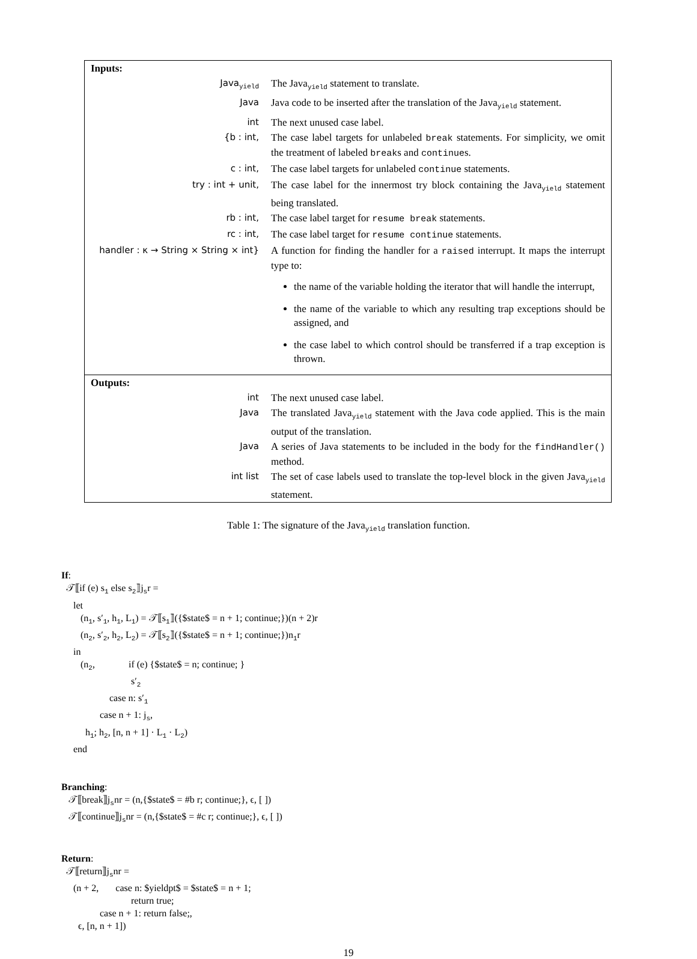| Inputs: | |
| Java<sub>yield</sub> | The Java<sub>yield</sub> statement to translate. |
| Java | Java code to be inserted after the translation of the Java<sub>yield</sub> statement. |
| int | The next unused case label. |
| {b : int, | The case label targets for unlabeled break statements. For simplicity, we omit the treatment of labeled break s and continue s. |
| c : int, | The case label targets for unlabeled continue statements. |
| try : int + unit, | The case label for the innermost try block containing the Java<sub>yield</sub> statement being translated. |
| rb : int, | The case label target for resume break statements. |
| rc : int, | The case label target for resume continue statements. |
| handler : κ → String × String × int} | A function for finding the handler for a raised interrupt. It maps the interrupt type to: the name of the variable holding the iterator that will handle the interrupt, the name of the variable to which any resulting trap exceptions should be assigned, and the case label to which control should be transferred if a trap exception is thrown. |
| Outputs: | |
| int | The next unused case label. |
| Java | The translated Java<sub>yield</sub> statement with the Java code applied. This is the main output of the translation. |
| Java | A series of Java statements to be included in the body for the findHandler() method. |
| int list | The set of case labels used to translate the top-level block in the given Java<sub>yield</sub> statement. |
Table 1: The signature of the Java<sub>yield</sub> translation function.
If:
𝒯⟦if (e) s<sub>1</sub> else s<sub>2</sub>⟧j<sub>s</sub>r =
let
(n<sub>1</sub>, s′<sub>1</sub>, h<sub>1</sub>, L<sub>1</sub>) = 𝒯⟦s<sub>1</sub>⟧({$state$ = n + 1; continue;})(n + 2)r
(n<sub>2</sub>, s′<sub>2</sub>, h<sub>2</sub>, L<sub>2</sub>) = 𝒯⟦s<sub>2</sub>⟧({$state$ = n + 1; continue;})n<sub>1</sub>r
in
(n<sub>2</sub>, if (e) {$state$ = n; continue; }
s′<sub>2</sub>
case n: s′<sub>1</sub>
case n + 1: j<sub>s</sub>,
h<sub>1</sub>; h<sub>2</sub>, [n, n + 1] · L<sub>1</sub> · L<sub>2</sub>)
end
Branching:
𝒯⟦break⟧j<sub>s</sub>nr = (n,{$state$ = #b r; continue;}, ϵ, [ ])
𝒯⟦continue⟧j<sub>s</sub>nr = (n,{$state$ = #c r; continue;}, ϵ, [ ])
Return:
𝒯⟦return⟧j<sub>s</sub>nr =
(n + 2, case n: $yieldpt$ = $state$ = n + 1;
return true;
case n + 1: return false;,
ϵ, [n, n + 1])
19